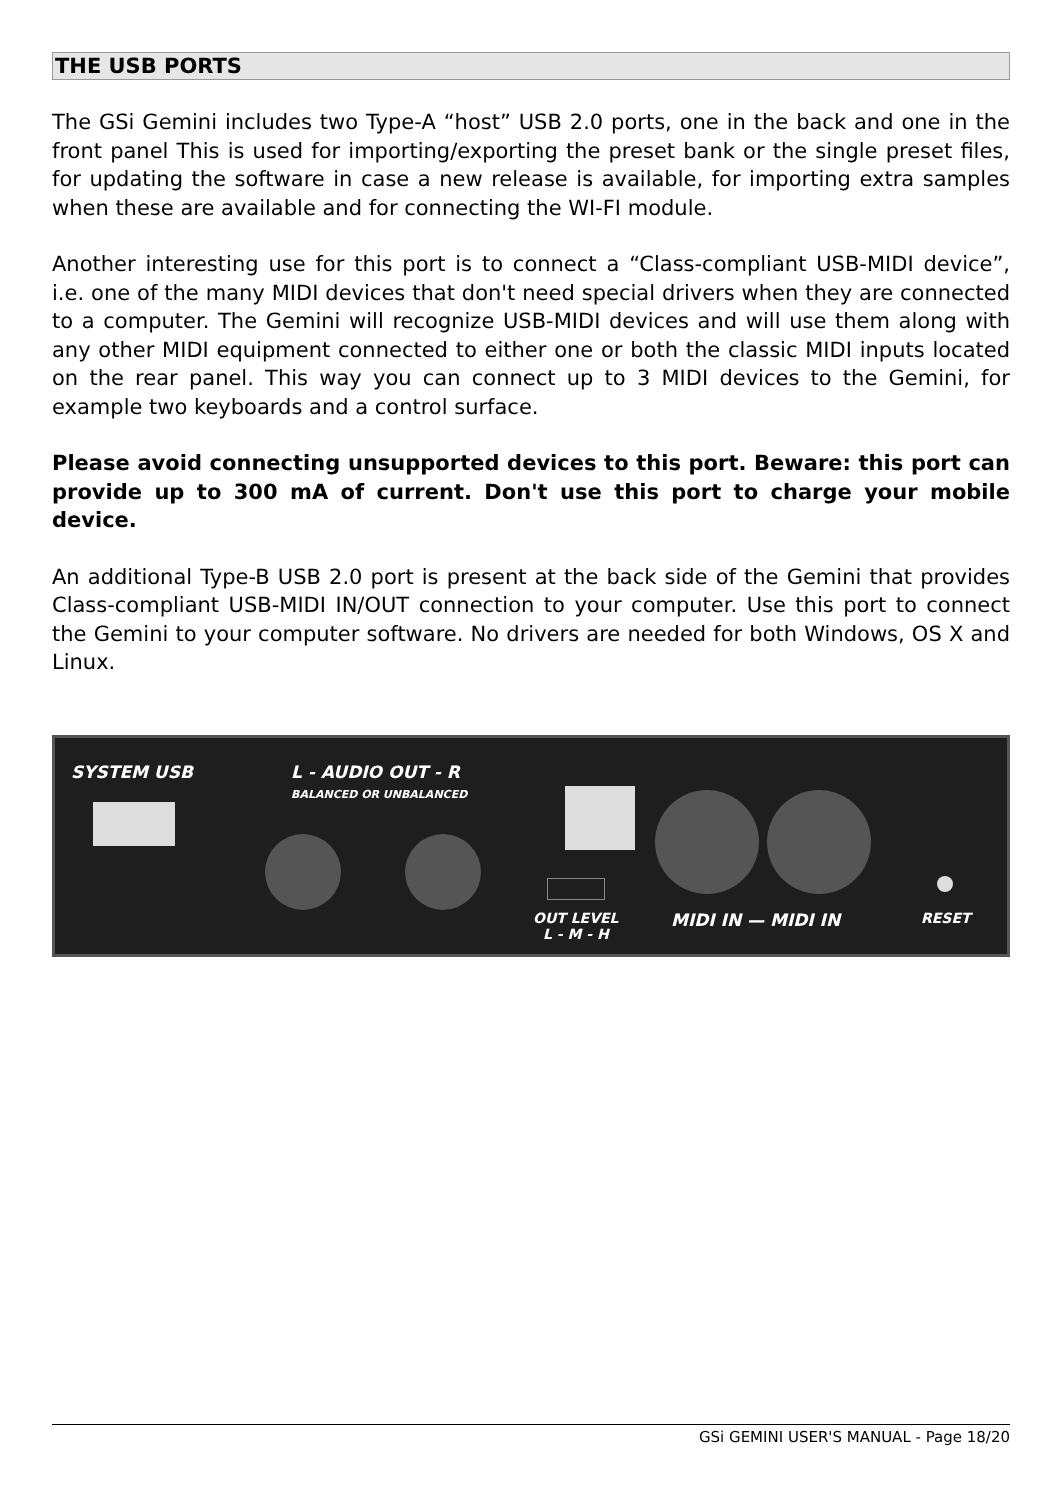THE USB PORTS
The GSi Gemini includes two Type-A “host” USB 2.0 ports, one in the back and one in the front panel This is used for importing/exporting the preset bank or the single preset files, for updating the software in case a new release is available, for importing extra samples when these are available and for connecting the WI-FI module.
Another interesting use for this port is to connect a “Class-compliant USB-MIDI device”, i.e. one of the many MIDI devices that don't need special drivers when they are connected to a computer. The Gemini will recognize USB-MIDI devices and will use them along with any other MIDI equipment connected to either one or both the classic MIDI inputs located on the rear panel. This way you can connect up to 3 MIDI devices to the Gemini, for example two keyboards and a control surface.
Please avoid connecting unsupported devices to this port. Beware: this port can provide up to 300 mA of current. Don't use this port to charge your mobile device.
An additional Type-B USB 2.0 port is present at the back side of the Gemini that provides Class-compliant USB-MIDI IN/OUT connection to your computer. Use this port to connect the Gemini to your computer software. No drivers are needed for both Windows, OS X and Linux.
SYSTEM USB L - AUDIO OUT - R
BALANCED OR UNBALANCED
OUT LEVEL
L - M - H
MIDI IN — MIDI IN RESET
GSi GEMINI USER'S MANUAL - Page 18/20